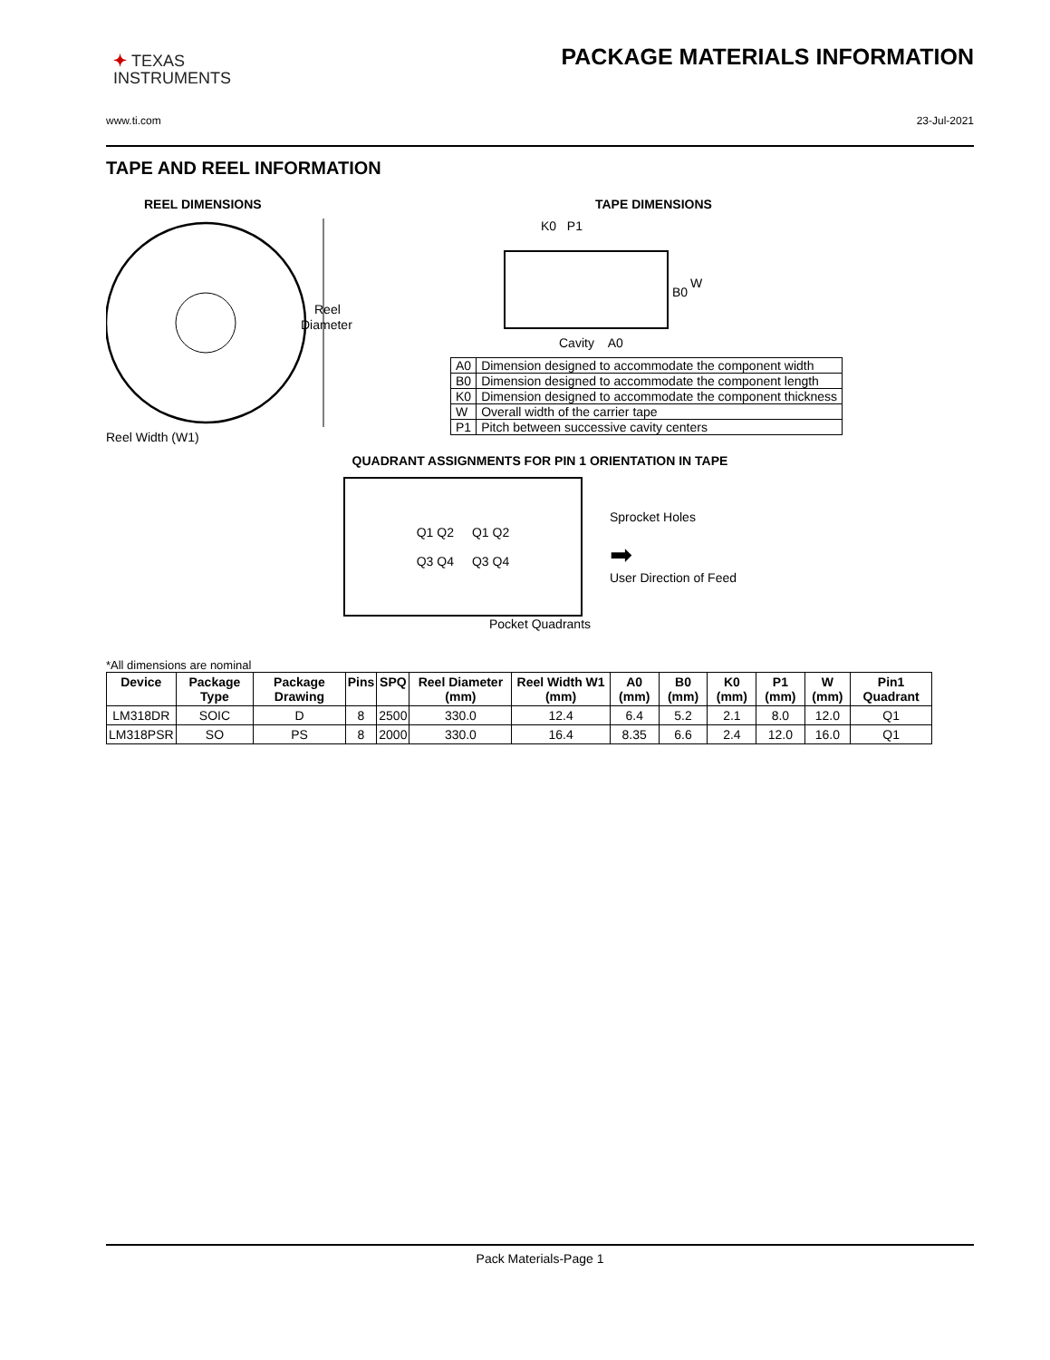✦ TEXAS
INSTRUMENTS
PACKAGE MATERIALS INFORMATION
www.ti.com 23-Jul-2021
TAPE AND REEL INFORMATION
REEL DIMENSIONS
Reel
Diameter
Reel Width (W1)
TAPE DIMENSIONS
K0 P1
B0
W
Cavity A0
| A0 | Dimension designed to accommodate the component width |
| B0 | Dimension designed to accommodate the component length |
| K0 | Dimension designed to accommodate the component thickness |
| W | Overall width of the carrier tape |
| P1 | Pitch between successive cavity centers |
QUADRANT ASSIGNMENTS FOR PIN 1 ORIENTATION IN TAPE
Q1 Q2
Q3 Q4
Q1 Q2
Q3 Q4
Sprocket Holes
➡
User Direction of Feed
Pocket Quadrants
*All dimensions are nominal
| Device | Package Type | Package Drawing | Pins | SPQ | Reel Diameter (mm) | Reel Width W1 (mm) | A0 (mm) | B0 (mm) | K0 (mm) | P1 (mm) | W (mm) | Pin1 Quadrant |
| --- | --- | --- | --- | --- | --- | --- | --- | --- | --- | --- | --- | --- |
| LM318DR | SOIC | D | 8 | 2500 | 330.0 | 12.4 | 6.4 | 5.2 | 2.1 | 8.0 | 12.0 | Q1 |
| LM318PSR | SO | PS | 8 | 2000 | 330.0 | 16.4 | 8.35 | 6.6 | 2.4 | 12.0 | 16.0 | Q1 |
Pack Materials-Page 1